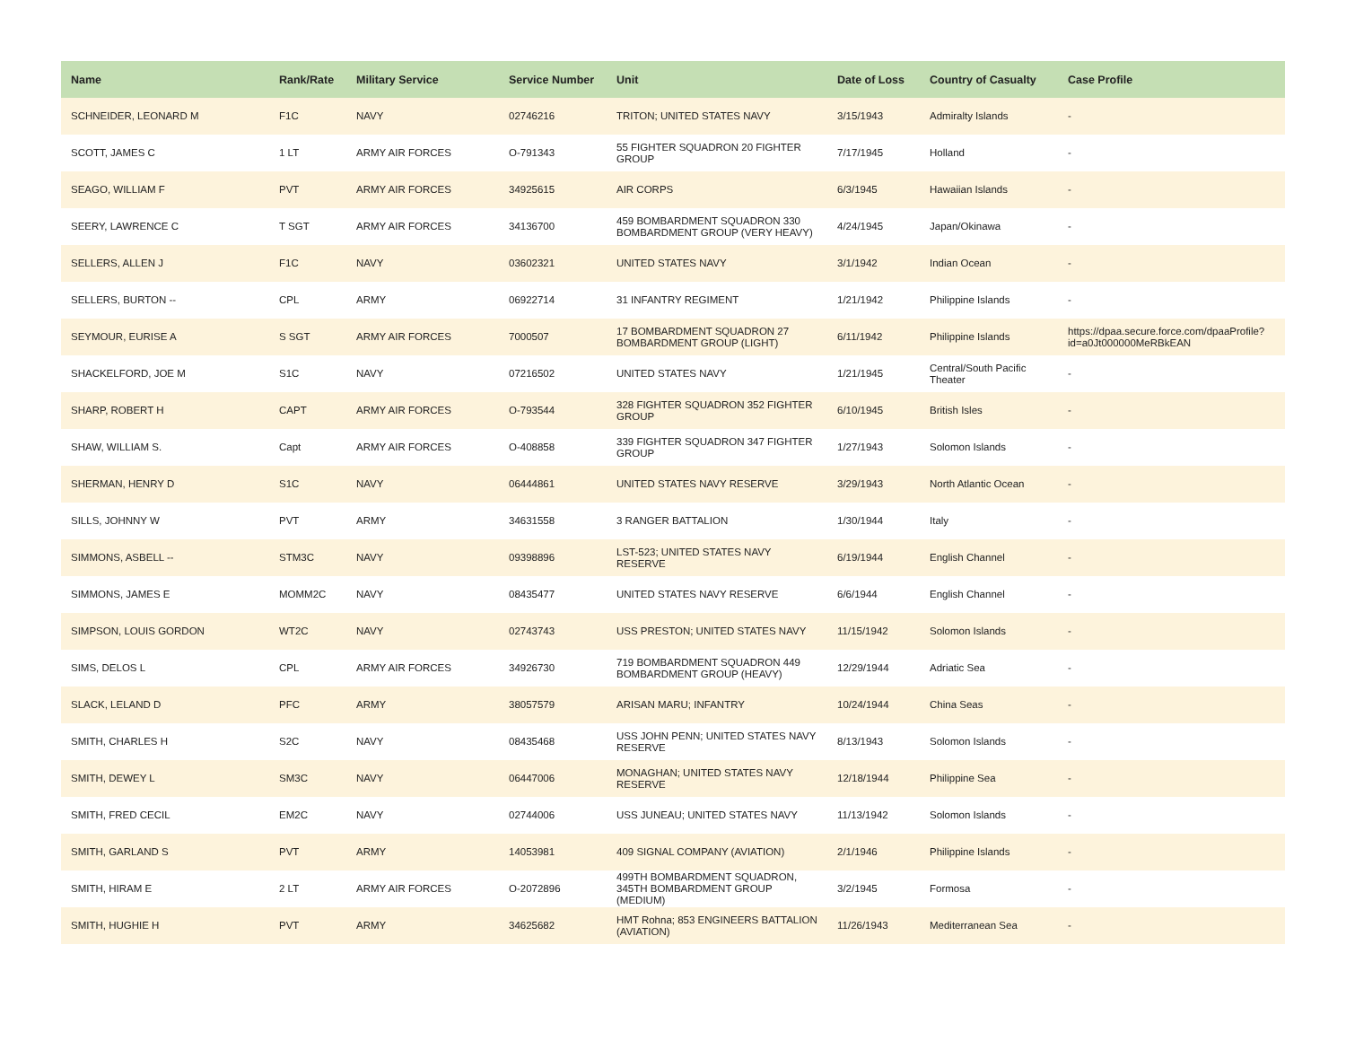| Name | Rank/Rate | Military Service | Service Number | Unit | Date of Loss | Country of Casualty | Case Profile |
| --- | --- | --- | --- | --- | --- | --- | --- |
| SCHNEIDER, LEONARD M | F1C | NAVY | 02746216 | TRITON; UNITED STATES NAVY | 3/15/1943 | Admiralty Islands | - |
| SCOTT, JAMES C | 1 LT | ARMY AIR FORCES | O-791343 | 55 FIGHTER SQUADRON 20 FIGHTER GROUP | 7/17/1945 | Holland | - |
| SEAGO, WILLIAM F | PVT | ARMY AIR FORCES | 34925615 | AIR CORPS | 6/3/1945 | Hawaiian Islands | - |
| SEERY, LAWRENCE C | T SGT | ARMY AIR FORCES | 34136700 | 459 BOMBARDMENT SQUADRON 330 BOMBARDMENT GROUP (VERY HEAVY) | 4/24/1945 | Japan/Okinawa | - |
| SELLERS, ALLEN J | F1C | NAVY | 03602321 | UNITED STATES NAVY | 3/1/1942 | Indian Ocean | - |
| SELLERS, BURTON -- | CPL | ARMY | 06922714 | 31 INFANTRY REGIMENT | 1/21/1942 | Philippine Islands | - |
| SEYMOUR, EURISE A | S SGT | ARMY AIR FORCES | 7000507 | 17 BOMBARDMENT SQUADRON 27 BOMBARDMENT GROUP (LIGHT) | 6/11/1942 | Philippine Islands | https://dpaa.secure.force.com/dpaaProfile?id=a0Jt000000MeRBkEAN |
| SHACKELFORD, JOE M | S1C | NAVY | 07216502 | UNITED STATES NAVY | 1/21/1945 | Central/South Pacific Theater | - |
| SHARP, ROBERT H | CAPT | ARMY AIR FORCES | O-793544 | 328 FIGHTER SQUADRON 352 FIGHTER GROUP | 6/10/1945 | British Isles | - |
| SHAW, WILLIAM S. | Capt | ARMY AIR FORCES | O-408858 | 339 FIGHTER SQUADRON 347 FIGHTER GROUP | 1/27/1943 | Solomon Islands | - |
| SHERMAN, HENRY D | S1C | NAVY | 06444861 | UNITED STATES NAVY RESERVE | 3/29/1943 | North Atlantic Ocean | - |
| SILLS, JOHNNY W | PVT | ARMY | 34631558 | 3 RANGER BATTALION | 1/30/1944 | Italy | - |
| SIMMONS, ASBELL -- | STM3C | NAVY | 09398896 | LST-523; UNITED STATES NAVY RESERVE | 6/19/1944 | English Channel | - |
| SIMMONS, JAMES E | MOMM2C | NAVY | 08435477 | UNITED STATES NAVY RESERVE | 6/6/1944 | English Channel | - |
| SIMPSON, LOUIS GORDON | WT2C | NAVY | 02743743 | USS PRESTON; UNITED STATES NAVY | 11/15/1942 | Solomon Islands | - |
| SIMS, DELOS L | CPL | ARMY AIR FORCES | 34926730 | 719 BOMBARDMENT SQUADRON 449 BOMBARDMENT GROUP (HEAVY) | 12/29/1944 | Adriatic Sea | - |
| SLACK, LELAND D | PFC | ARMY | 38057579 | ARISAN MARU; INFANTRY | 10/24/1944 | China Seas | - |
| SMITH, CHARLES H | S2C | NAVY | 08435468 | USS JOHN PENN; UNITED STATES NAVY RESERVE | 8/13/1943 | Solomon Islands | - |
| SMITH, DEWEY L | SM3C | NAVY | 06447006 | MONAGHAN; UNITED STATES NAVY RESERVE | 12/18/1944 | Philippine Sea | - |
| SMITH, FRED CECIL | EM2C | NAVY | 02744006 | USS JUNEAU; UNITED STATES NAVY | 11/13/1942 | Solomon Islands | - |
| SMITH, GARLAND S | PVT | ARMY | 14053981 | 409 SIGNAL COMPANY (AVIATION) | 2/1/1946 | Philippine Islands | - |
| SMITH, HIRAM E | 2 LT | ARMY AIR FORCES | O-2072896 | 499TH BOMBARDMENT SQUADRON, 345TH BOMBARDMENT GROUP (MEDIUM) | 3/2/1945 | Formosa | - |
| SMITH, HUGHIE H | PVT | ARMY | 34625682 | HMT Rohna; 853 ENGINEERS BATTALION (AVIATION) | 11/26/1943 | Mediterranean Sea | - |